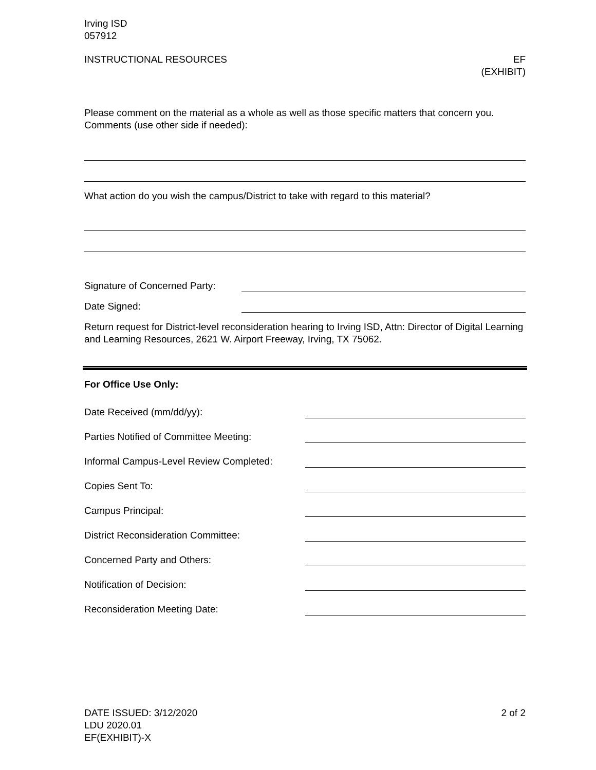Irving ISD
057912
INSTRUCTIONAL RESOURCES EF
(EXHIBIT)
Please comment on the material as a whole as well as those specific matters that concern you. Comments (use other side if needed):
What action do you wish the campus/District to take with regard to this material?
Signature of Concerned Party:
Date Signed:
Return request for District-level reconsideration hearing to Irving ISD, Attn: Director of Digital Learning and Learning Resources, 2621 W. Airport Freeway, Irving, TX 75062.
For Office Use Only:
Date Received (mm/dd/yy):
Parties Notified of Committee Meeting:
Informal Campus-Level Review Completed:
Copies Sent To:
Campus Principal:
District Reconsideration Committee:
Concerned Party and Others:
Notification of Decision:
Reconsideration Meeting Date:
DATE ISSUED: 3/12/2020
LDU 2020.01
EF(EXHIBIT)-X
2 of 2